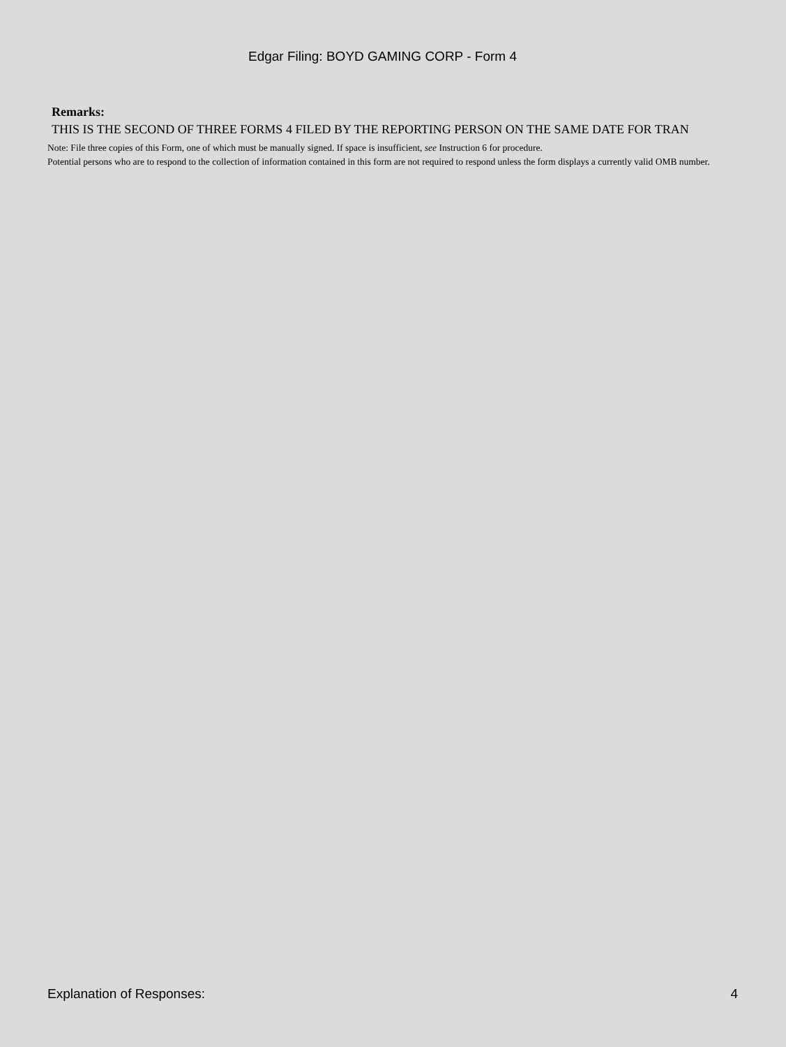Edgar Filing: BOYD GAMING CORP - Form 4
Remarks:
THIS IS THE SECOND OF THREE FORMS 4 FILED BY THE REPORTING PERSON ON THE SAME DATE FOR TRAN
Note: File three copies of this Form, one of which must be manually signed. If space is insufficient, see Instruction 6 for procedure.
Potential persons who are to respond to the collection of information contained in this form are not required to respond unless the form displays a currently valid OMB number.
Explanation of Responses: 4